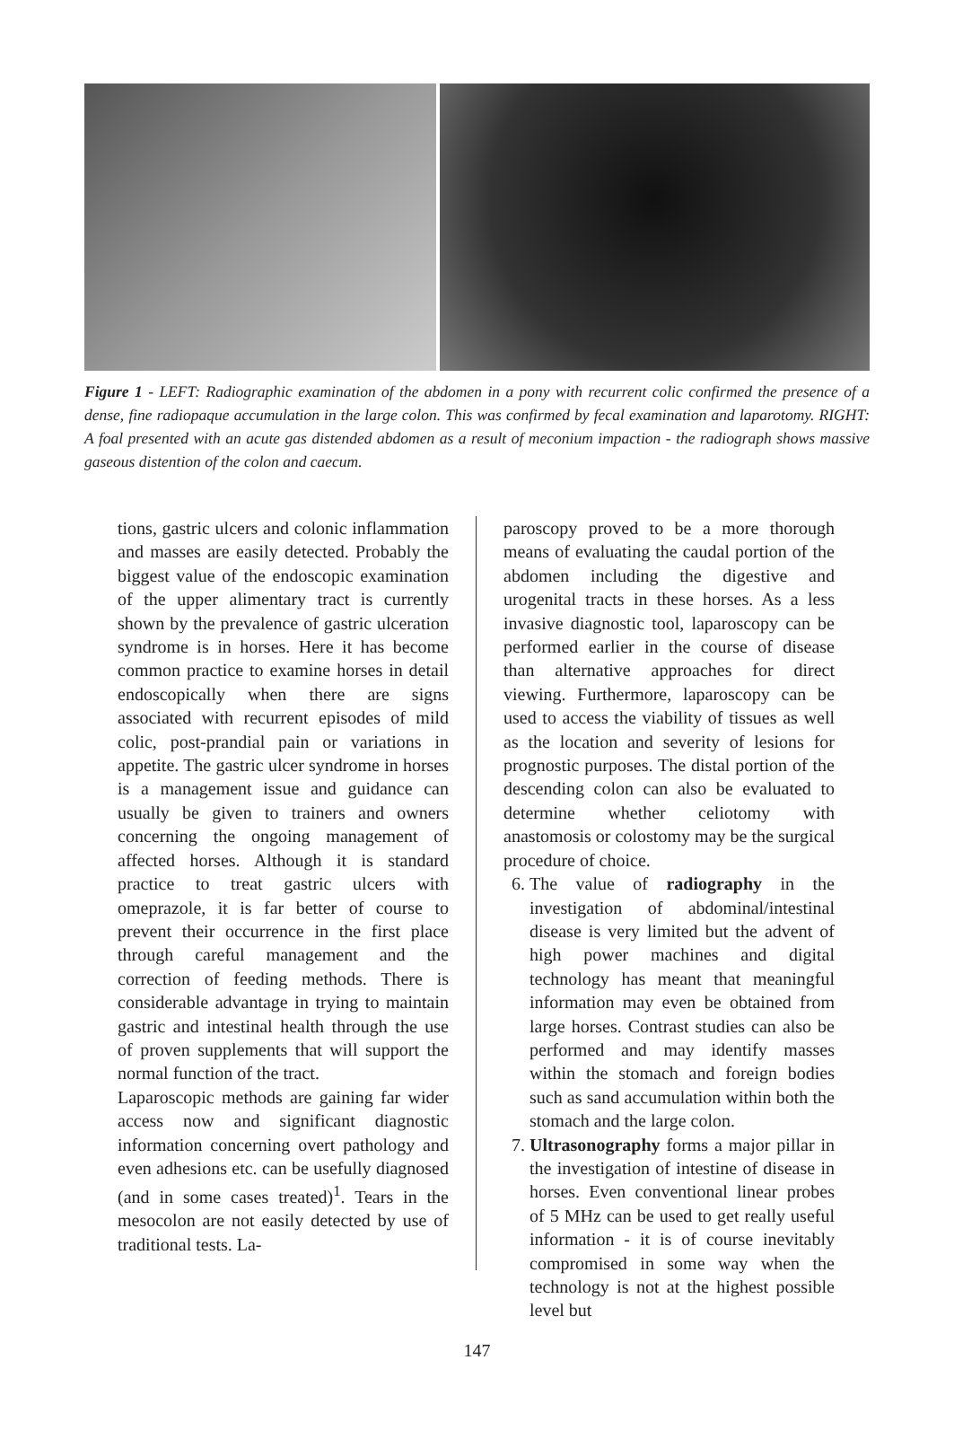Figure 1 - LEFT: Radiographic examination of the abdomen in a pony with recurrent colic confirmed the presence of a dense, fine radiopaque accumulation in the large colon. This was confirmed by fecal examination and laparotomy. RIGHT: A foal presented with an acute gas distended abdomen as a result of meconium impaction - the radiograph shows massive gaseous distention of the colon and caecum.
tions, gastric ulcers and colonic inflammation and masses are easily detected. Probably the biggest value of the endoscopic examination of the upper alimentary tract is currently shown by the prevalence of gastric ulceration syndrome is in horses. Here it has become common practice to examine horses in detail endoscopically when there are signs associated with recurrent episodes of mild colic, post-prandial pain or variations in appetite. The gastric ulcer syndrome in horses is a management issue and guidance can usually be given to trainers and owners concerning the ongoing management of affected horses. Although it is standard practice to treat gastric ulcers with omeprazole, it is far better of course to prevent their occurrence in the first place through careful management and the correction of feeding methods. There is considerable advantage in trying to maintain gastric and intestinal health through the use of proven supplements that will support the normal function of the tract.
Laparoscopic methods are gaining far wider access now and significant diagnostic information concerning overt pathology and even adhesions etc. can be usefully diagnosed (and in some cases treated)<sup>1</sup>. Tears in the mesocolon are not easily detected by use of traditional tests. La-
paroscopy proved to be a more thorough means of evaluating the caudal portion of the abdomen including the digestive and urogenital tracts in these horses. As a less invasive diagnostic tool, laparoscopy can be performed earlier in the course of disease than alternative approaches for direct viewing. Furthermore, laparoscopy can be used to access the viability of tissues as well as the location and severity of lesions for prognostic purposes. The distal portion of the descending colon can also be evaluated to determine whether celiotomy with anastomosis or colostomy may be the surgical procedure of choice.
6. The value of radiography in the investigation of abdominal/intestinal disease is very limited but the advent of high power machines and digital technology has meant that meaningful information may even be obtained from large horses. Contrast studies can also be performed and may identify masses within the stomach and foreign bodies such as sand accumulation within both the stomach and the large colon.
7. Ultrasonography forms a major pillar in the investigation of intestine of disease in horses. Even conventional linear probes of 5 MHz can be used to get really useful information - it is of course inevitably compromised in some way when the technology is not at the highest possible level but
147